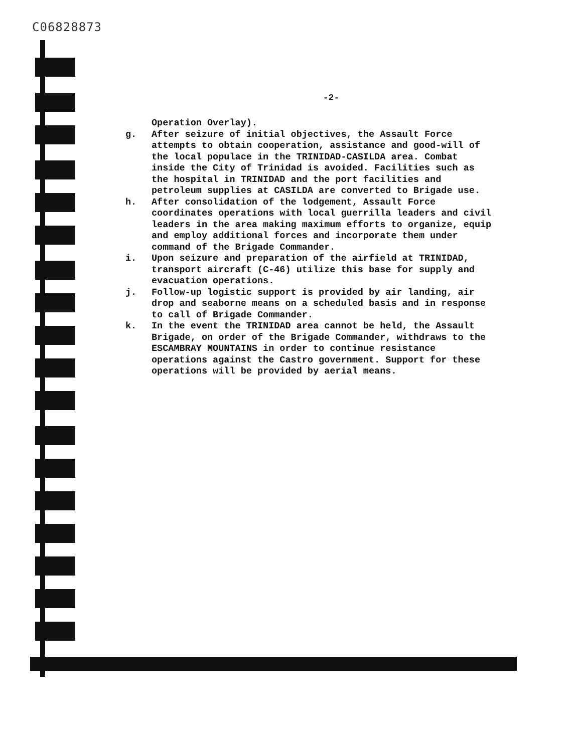C06828873
-2-
Operation Overlay).
g. After seizure of initial objectives, the Assault Force attempts to obtain cooperation, assistance and good-will of the local populace in the TRINIDAD-CASILDA area. Combat inside the City of Trinidad is avoided. Facilities such as the hospital in TRINIDAD and the port facilities and petroleum supplies at CASILDA are converted to Brigade use.
h. After consolidation of the lodgement, Assault Force coordinates operations with local guerrilla leaders and civil leaders in the area making maximum efforts to organize, equip and employ additional forces and incorporate them under command of the Brigade Commander.
i. Upon seizure and preparation of the airfield at TRINIDAD, transport aircraft (C-46) utilize this base for supply and evacuation operations.
j. Follow-up logistic support is provided by air landing, air drop and seaborne means on a scheduled basis and in response to call of Brigade Commander.
k. In the event the TRINIDAD area cannot be held, the Assault Brigade, on order of the Brigade Commander, withdraws to the ESCAMBRAY MOUNTAINS in order to continue resistance operations against the Castro government. Support for these operations will be provided by aerial means.